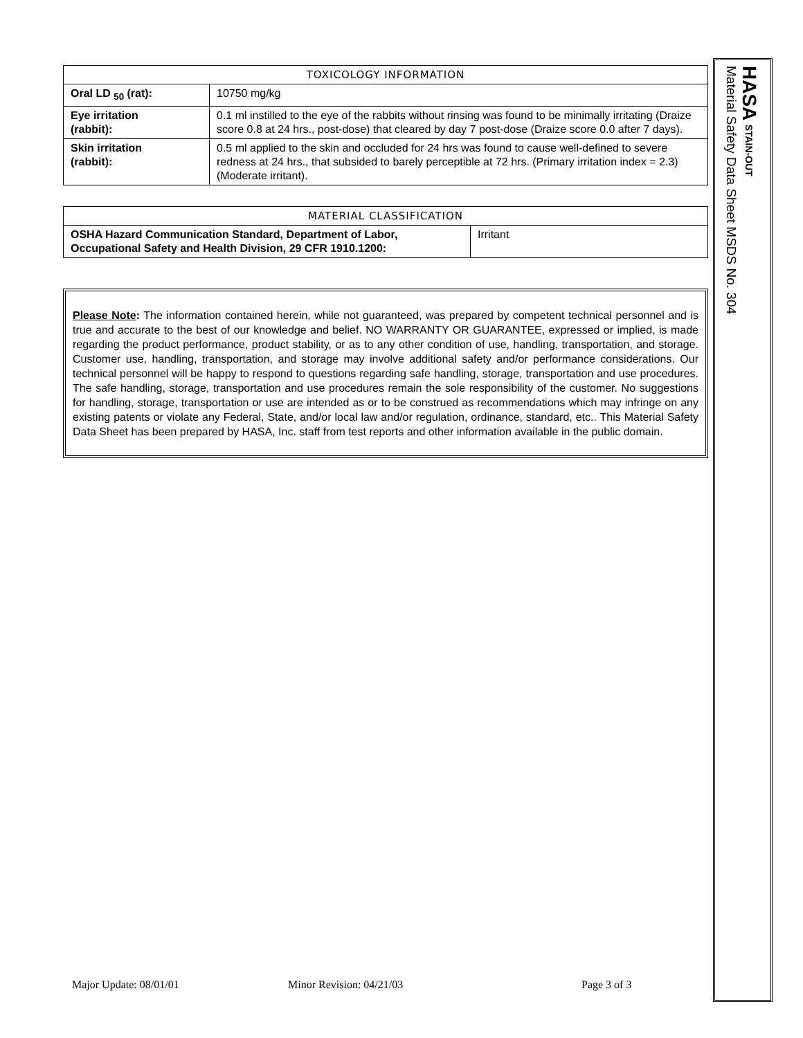| TOXICOLOGY INFORMATION | |
| --- | --- |
| Oral LD <sub>50</sub> (rat): | 10750 mg/kg |
| Eye irritation (rabbit): | 0.1 ml instilled to the eye of the rabbits without rinsing was found to be minimally irritating (Draize score 0.8 at 24 hrs., post-dose) that cleared by day 7 post-dose (Draize score 0.0 after 7 days). |
| Skin irritation (rabbit): | 0.5 ml applied to the skin and occluded for 24 hrs was found to cause well-defined to severe redness at 24 hrs., that subsided to barely perceptible at 72 hrs. (Primary irritation index = 2.3) (Moderate irritant). |
| MATERIAL CLASSIFICATION | |
| --- | --- |
| OSHA Hazard Communication Standard, Department of Labor, Occupational Safety and Health Division, 29 CFR 1910.1200: | Irritant |
Please Note: The information contained herein, while not guaranteed, was prepared by competent technical personnel and is true and accurate to the best of our knowledge and belief. NO WARRANTY OR GUARANTEE, expressed or implied, is made regarding the product performance, product stability, or as to any other condition of use, handling, transportation, and storage. Customer use, handling, transportation, and storage may involve additional safety and/or performance considerations. Our technical personnel will be happy to respond to questions regarding safe handling, storage, transportation and use procedures. The safe handling, storage, transportation and use procedures remain the sole responsibility of the customer. No suggestions for handling, storage, transportation or use are intended as or to be construed as recommendations which may infringe on any existing patents or violate any Federal, State, and/or local law and/or regulation, ordinance, standard, etc.. This Material Safety Data Sheet has been prepared by HASA, Inc. staff from test reports and other information available in the public domain.
HASA STAIN-OUT
Material Safety Data Sheet MSDS No. 304
Major Update: 08/01/01 Minor Revision: 04/21/03 Page 3 of 3